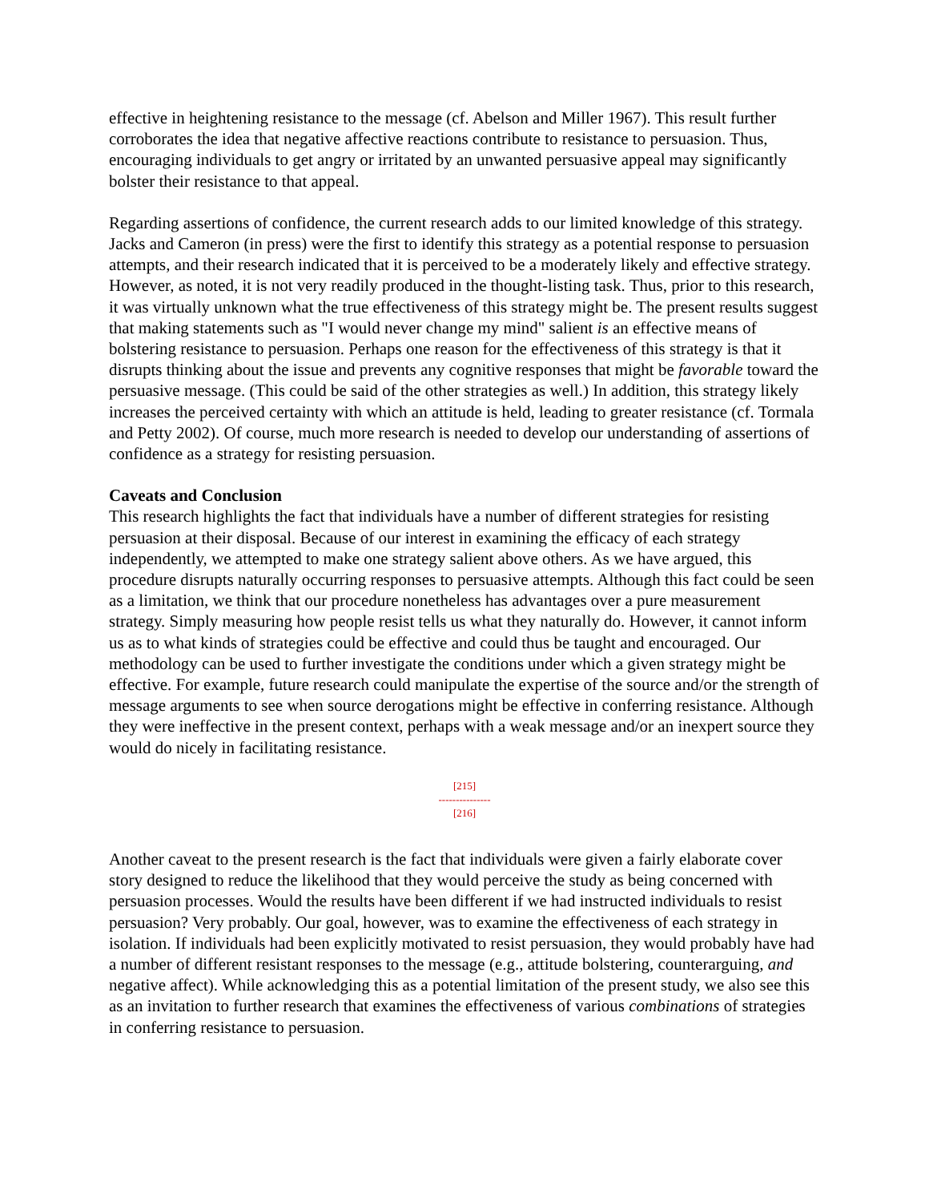effective in heightening resistance to the message (cf. Abelson and Miller 1967). This result further corroborates the idea that negative affective reactions contribute to resistance to persuasion. Thus, encouraging individuals to get angry or irritated by an unwanted persuasive appeal may significantly bolster their resistance to that appeal.
Regarding assertions of confidence, the current research adds to our limited knowledge of this strategy. Jacks and Cameron (in press) were the first to identify this strategy as a potential response to persuasion attempts, and their research indicated that it is perceived to be a moderately likely and effective strategy. However, as noted, it is not very readily produced in the thought-listing task. Thus, prior to this research, it was virtually unknown what the true effectiveness of this strategy might be. The present results suggest that making statements such as "I would never change my mind" salient is an effective means of bolstering resistance to persuasion. Perhaps one reason for the effectiveness of this strategy is that it disrupts thinking about the issue and prevents any cognitive responses that might be favorable toward the persuasive message. (This could be said of the other strategies as well.) In addition, this strategy likely increases the perceived certainty with which an attitude is held, leading to greater resistance (cf. Tormala and Petty 2002). Of course, much more research is needed to develop our understanding of assertions of confidence as a strategy for resisting persuasion.
Caveats and Conclusion
This research highlights the fact that individuals have a number of different strategies for resisting persuasion at their disposal. Because of our interest in examining the efficacy of each strategy independently, we attempted to make one strategy salient above others. As we have argued, this procedure disrupts naturally occurring responses to persuasive attempts. Although this fact could be seen as a limitation, we think that our procedure nonetheless has advantages over a pure measurement strategy. Simply measuring how people resist tells us what they naturally do. However, it cannot inform us as to what kinds of strategies could be effective and could thus be taught and encouraged. Our methodology can be used to further investigate the conditions under which a given strategy might be effective. For example, future research could manipulate the expertise of the source and/or the strength of message arguments to see when source derogations might be effective in conferring resistance. Although they were ineffective in the present context, perhaps with a weak message and/or an inexpert source they would do nicely in facilitating resistance.
[215]
---------------
[216]
Another caveat to the present research is the fact that individuals were given a fairly elaborate cover story designed to reduce the likelihood that they would perceive the study as being concerned with persuasion processes. Would the results have been different if we had instructed individuals to resist persuasion? Very probably. Our goal, however, was to examine the effectiveness of each strategy in isolation. If individuals had been explicitly motivated to resist persuasion, they would probably have had a number of different resistant responses to the message (e.g., attitude bolstering, counterarguing, and negative affect). While acknowledging this as a potential limitation of the present study, we also see this as an invitation to further research that examines the effectiveness of various combinations of strategies in conferring resistance to persuasion.